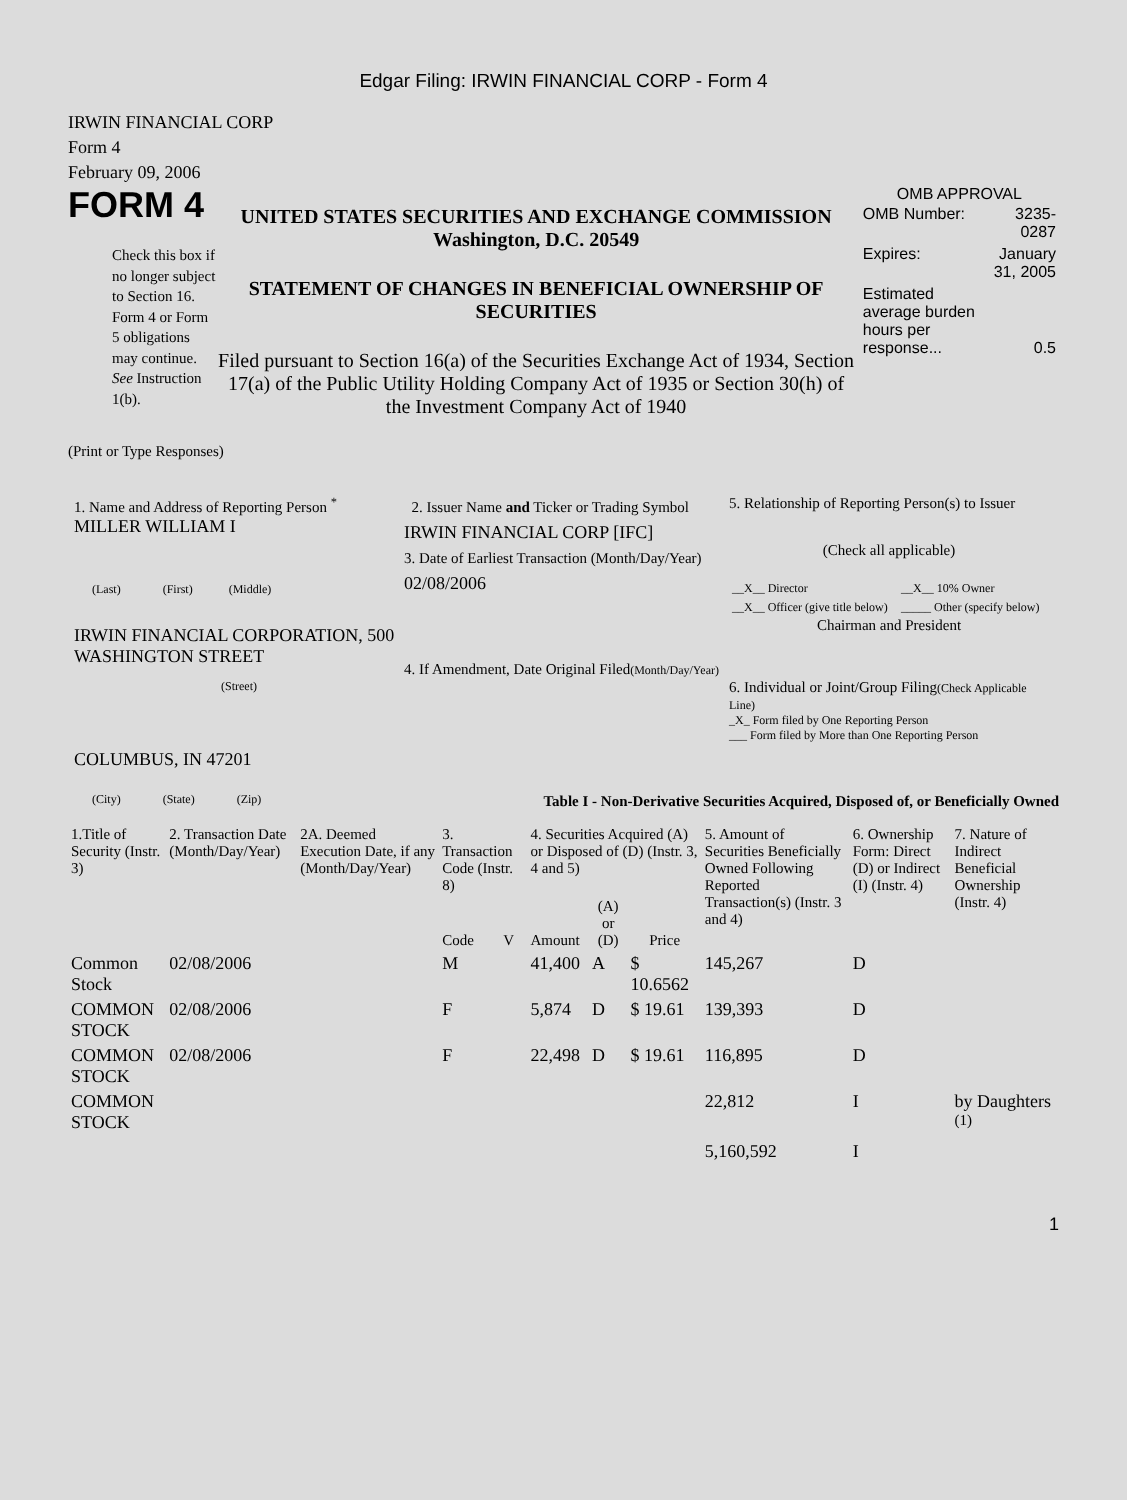Edgar Filing: IRWIN FINANCIAL CORP - Form 4
IRWIN FINANCIAL CORP
Form 4
February 09, 2006
FORM 4
Check this box if no longer subject to Section 16. Form 4 or Form 5 obligations may continue. See Instruction 1(b).
UNITED STATES SECURITIES AND EXCHANGE COMMISSION
Washington, D.C. 20549
STATEMENT OF CHANGES IN BENEFICIAL OWNERSHIP OF SECURITIES
Filed pursuant to Section 16(a) of the Securities Exchange Act of 1934, Section 17(a) of the Public Utility Holding Company Act of 1935 or Section 30(h) of the Investment Company Act of 1940
OMB APPROVAL
| OMB Number: | 3235-0287 |
| Expires: | January 31, 2005 |
| Estimated average burden hours per response... | 0.5 |
(Print or Type Responses)
1. Name and Address of Reporting Person <sup>*</sup>
MILLER WILLIAM I
(Last) (First) (Middle)
IRWIN FINANCIAL CORPORATION, 500 WASHINGTON STREET
(Street)
COLUMBUS, IN 47201
(City) (State) (Zip)
2. Issuer Name and Ticker or Trading Symbol
IRWIN FINANCIAL CORP [IFC]
3. Date of Earliest Transaction (Month/Day/Year)
02/08/2006
4. If Amendment, Date Original Filed(Month/Day/Year)
5. Relationship of Reporting Person(s) to Issuer
(Check all applicable)
| __X__ Director | __X__ 10% Owner |
| __X__ Officer (give title below) | _____ Other (specify below) |
Chairman and President
6. Individual or Joint/Group Filing(Check Applicable Line)
_X_ Form filed by One Reporting Person
___ Form filed by More than One Reporting Person
Table I - Non-Derivative Securities Acquired, Disposed of, or Beneficially Owned
| 1.Title of Security (Instr. 3) | 2. Transaction Date (Month/Day/Year) | 2A. Deemed Execution Date, if any (Month/Day/Year) | 3. Transaction Code (Instr. 8) | | 4. Securities Acquired (A) or Disposed of (D) (Instr. 3, 4 and 5) | | | 5. Amount of Securities Beneficially Owned Following Reported Transaction(s) (Instr. 3 and 4) | 6. Ownership Form: Direct (D) or Indirect (I) (Instr. 4) | 7. Nature of Indirect Beneficial Ownership (Instr. 4) |
| --- | --- | --- | --- | --- | --- | --- | --- | --- | --- | --- |
| | | | Code | V | Amount | (A) or (D) | Price | | | |
| Common Stock | 02/08/2006 | | M | | 41,400 | A | $ 10.6562 | 145,267 | D | |
| COMMON STOCK | 02/08/2006 | | F | | 5,874 | D | $ 19.61 | 139,393 | D | |
| COMMON STOCK | 02/08/2006 | | F | | 22,498 | D | $ 19.61 | 116,895 | D | |
| COMMON STOCK | | | | | | | | 22,812 | I | by Daughters <sup>(1)</sup> |
| | | | | | | | | 5,160,592 | I | |
1